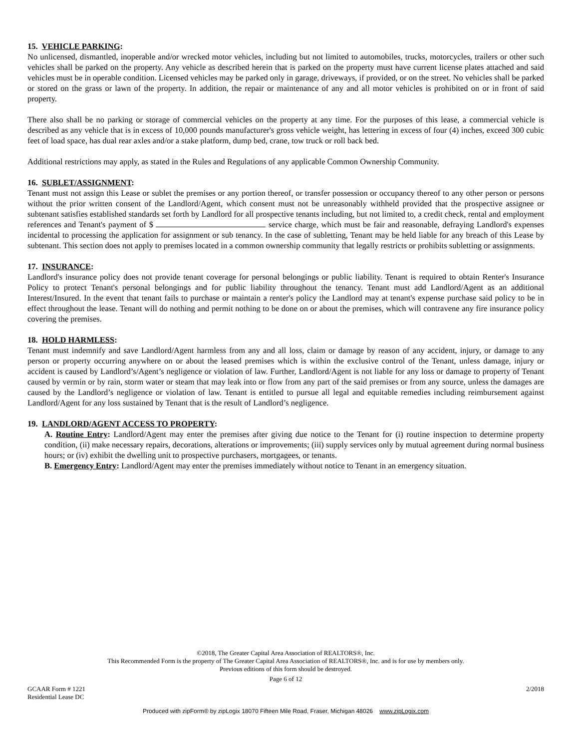15. VEHICLE PARKING:
No unlicensed, dismantled, inoperable and/or wrecked motor vehicles, including but not limited to automobiles, trucks, motorcycles, trailers or other such vehicles shall be parked on the property. Any vehicle as described herein that is parked on the property must have current license plates attached and said vehicles must be in operable condition. Licensed vehicles may be parked only in garage, driveways, if provided, or on the street. No vehicles shall be parked or stored on the grass or lawn of the property. In addition, the repair or maintenance of any and all motor vehicles is prohibited on or in front of said property.
There also shall be no parking or storage of commercial vehicles on the property at any time. For the purposes of this lease, a commercial vehicle is described as any vehicle that is in excess of 10,000 pounds manufacturer's gross vehicle weight, has lettering in excess of four (4) inches, exceed 300 cubic feet of load space, has dual rear axles and/or a stake platform, dump bed, crane, tow truck or roll back bed.
Additional restrictions may apply, as stated in the Rules and Regulations of any applicable Common Ownership Community.
16. SUBLET/ASSIGNMENT:
Tenant must not assign this Lease or sublet the premises or any portion thereof, or transfer possession or occupancy thereof to any other person or persons without the prior written consent of the Landlord/Agent, which consent must not be unreasonably withheld provided that the prospective assignee or subtenant satisfies established standards set forth by Landlord for all prospective tenants including, but not limited to, a credit check, rental and employment references and Tenant's payment of $ service charge, which must be fair and reasonable, defraying Landlord's expenses incidental to processing the application for assignment or sub tenancy. In the case of subletting, Tenant may be held liable for any breach of this Lease by subtenant. This section does not apply to premises located in a common ownership community that legally restricts or prohibits subletting or assignments.
17. INSURANCE:
Landlord's insurance policy does not provide tenant coverage for personal belongings or public liability. Tenant is required to obtain Renter's Insurance Policy to protect Tenant's personal belongings and for public liability throughout the tenancy. Tenant must add Landlord/Agent as an additional Interest/Insured. In the event that tenant fails to purchase or maintain a renter's policy the Landlord may at tenant's expense purchase said policy to be in effect throughout the lease. Tenant will do nothing and permit nothing to be done on or about the premises, which will contravene any fire insurance policy covering the premises.
18. HOLD HARMLESS:
Tenant must indemnify and save Landlord/Agent harmless from any and all loss, claim or damage by reason of any accident, injury, or damage to any person or property occurring anywhere on or about the leased premises which is within the exclusive control of the Tenant, unless damage, injury or accident is caused by Landlord’s/Agent’s negligence or violation of law. Further, Landlord/Agent is not liable for any loss or damage to property of Tenant caused by vermin or by rain, storm water or steam that may leak into or flow from any part of the said premises or from any source, unless the damages are caused by the Landlord’s negligence or violation of law. Tenant is entitled to pursue all legal and equitable remedies including reimbursement against Landlord/Agent for any loss sustained by Tenant that is the result of Landlord’s negligence.
19. LANDLORD/AGENT ACCESS TO PROPERTY:
A. Routine Entry: Landlord/Agent may enter the premises after giving due notice to the Tenant for (i) routine inspection to determine property condition, (ii) make necessary repairs, decorations, alterations or improvements; (iii) supply services only by mutual agreement during normal business hours; or (iv) exhibit the dwelling unit to prospective purchasers, mortgagees, or tenants.
B. Emergency Entry: Landlord/Agent may enter the premises immediately without notice to Tenant in an emergency situation.
©2018, The Greater Capital Area Association of REALTORS®, Inc.
This Recommended Form is the property of The Greater Capital Area Association of REALTORS®, Inc. and is for use by members only.
Previous editions of this form should be destroyed.
Page 6 of 12
GCAAR Form # 1221
Residential Lease DC
2/2018
Produced with zipForm® by zipLogix 18070 Fifteen Mile Road, Fraser, Michigan 48026 www.zipLogix.com